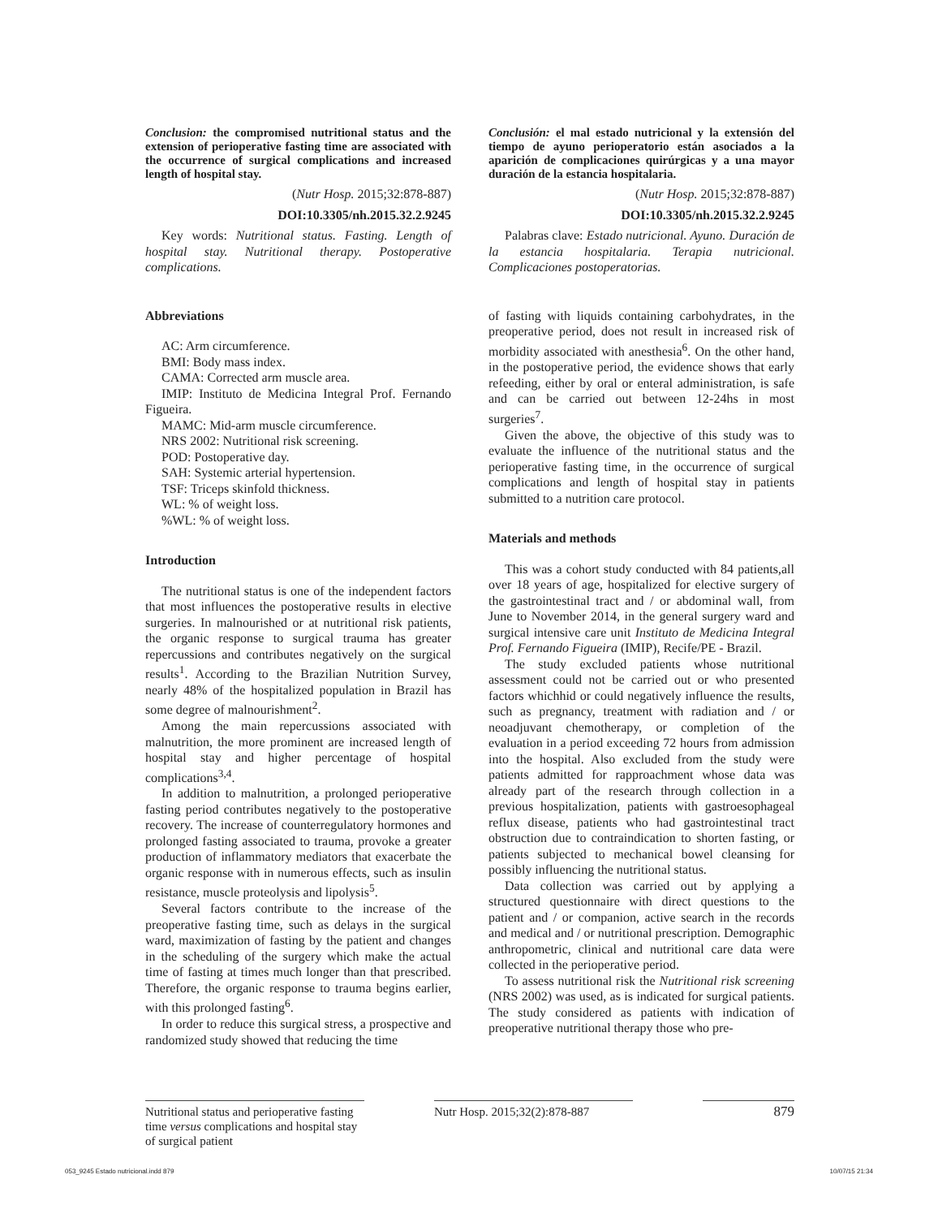Conclusion: the compromised nutritional status and the extension of perioperative fasting time are associated with the occurrence of surgical complications and increased length of hospital stay.
(Nutr Hosp. 2015;32:878-887)
DOI:10.3305/nh.2015.32.2.9245
Key words: Nutritional status. Fasting. Length of hospital stay. Nutritional therapy. Postoperative complications.
Abbreviations
AC: Arm circumference.
BMI: Body mass index.
CAMA: Corrected arm muscle area.
IMIP: Instituto de Medicina Integral Prof. Fernando Figueira.
MAMC: Mid-arm muscle circumference.
NRS 2002: Nutritional risk screening.
POD: Postoperative day.
SAH: Systemic arterial hypertension.
TSF: Triceps skinfold thickness.
WL: % of weight loss.
%WL: % of weight loss.
Introduction
The nutritional status is one of the independent factors that most influences the postoperative results in elective surgeries. In malnourished or at nutritional risk patients, the organic response to surgical trauma has greater repercussions and contributes negatively on the surgical results<sup>1</sup>. According to the Brazilian Nutrition Survey, nearly 48% of the hospitalized population in Brazil has some degree of malnourishment<sup>2</sup>.
Among the main repercussions associated with malnutrition, the more prominent are increased length of hospital stay and higher percentage of hospital complications<sup>3,4</sup>.
In addition to malnutrition, a prolonged perioperative fasting period contributes negatively to the postoperative recovery. The increase of counterregulatory hormones and prolonged fasting associated to trauma, provoke a greater production of inflammatory mediators that exacerbate the organic response with in numerous effects, such as insulin resistance, muscle proteolysis and lipolysis<sup>5</sup>.
Several factors contribute to the increase of the preoperative fasting time, such as delays in the surgical ward, maximization of fasting by the patient and changes in the scheduling of the surgery which make the actual time of fasting at times much longer than that prescribed. Therefore, the organic response to trauma begins earlier, with this prolonged fasting<sup>6</sup>.
In order to reduce this surgical stress, a prospective and randomized study showed that reducing the time
Conclusión: el mal estado nutricional y la extensión del tiempo de ayuno perioperatorio están asociados a la aparición de complicaciones quirúrgicas y a una mayor duración de la estancia hospitalaria.
(Nutr Hosp. 2015;32:878-887)
DOI:10.3305/nh.2015.32.2.9245
Palabras clave: Estado nutricional. Ayuno. Duración de la estancia hospitalaria. Terapia nutricional. Complicaciones postoperatorias.
of fasting with liquids containing carbohydrates, in the preoperative period, does not result in increased risk of morbidity associated with anesthesia<sup>6</sup>. On the other hand, in the postoperative period, the evidence shows that early refeeding, either by oral or enteral administration, is safe and can be carried out between 12-24hs in most surgeries<sup>7</sup>.
Given the above, the objective of this study was to evaluate the influence of the nutritional status and the perioperative fasting time, in the occurrence of surgical complications and length of hospital stay in patients submitted to a nutrition care protocol.
Materials and methods
This was a cohort study conducted with 84 patients,all over 18 years of age, hospitalized for elective surgery of the gastrointestinal tract and / or abdominal wall, from June to November 2014, in the general surgery ward and surgical intensive care unit Instituto de Medicina Integral Prof. Fernando Figueira (IMIP), Recife/PE - Brazil.
The study excluded patients whose nutritional assessment could not be carried out or who presented factors whichhid or could negatively influence the results, such as pregnancy, treatment with radiation and / or neoadjuvant chemotherapy, or completion of the evaluation in a period exceeding 72 hours from admission into the hospital. Also excluded from the study were patients admitted for rapproachment whose data was already part of the research through collection in a previous hospitalization, patients with gastroesophageal reflux disease, patients who had gastrointestinal tract obstruction due to contraindication to shorten fasting, or patients subjected to mechanical bowel cleansing for possibly influencing the nutritional status.
Data collection was carried out by applying a structured questionnaire with direct questions to the patient and / or companion, active search in the records and medical and / or nutritional prescription. Demographic anthropometric, clinical and nutritional care data were collected in the perioperative period.
To assess nutritional risk the Nutritional risk screening (NRS 2002) was used, as is indicated for surgical patients. The study considered as patients with indication of preoperative nutritional therapy those who pre-
Nutritional status and perioperative fasting time versus complications and hospital stay of surgical patient
Nutr Hosp. 2015;32(2):878-887
879
053_9245 Estado nutricional.indd 879 10/07/15 21:34